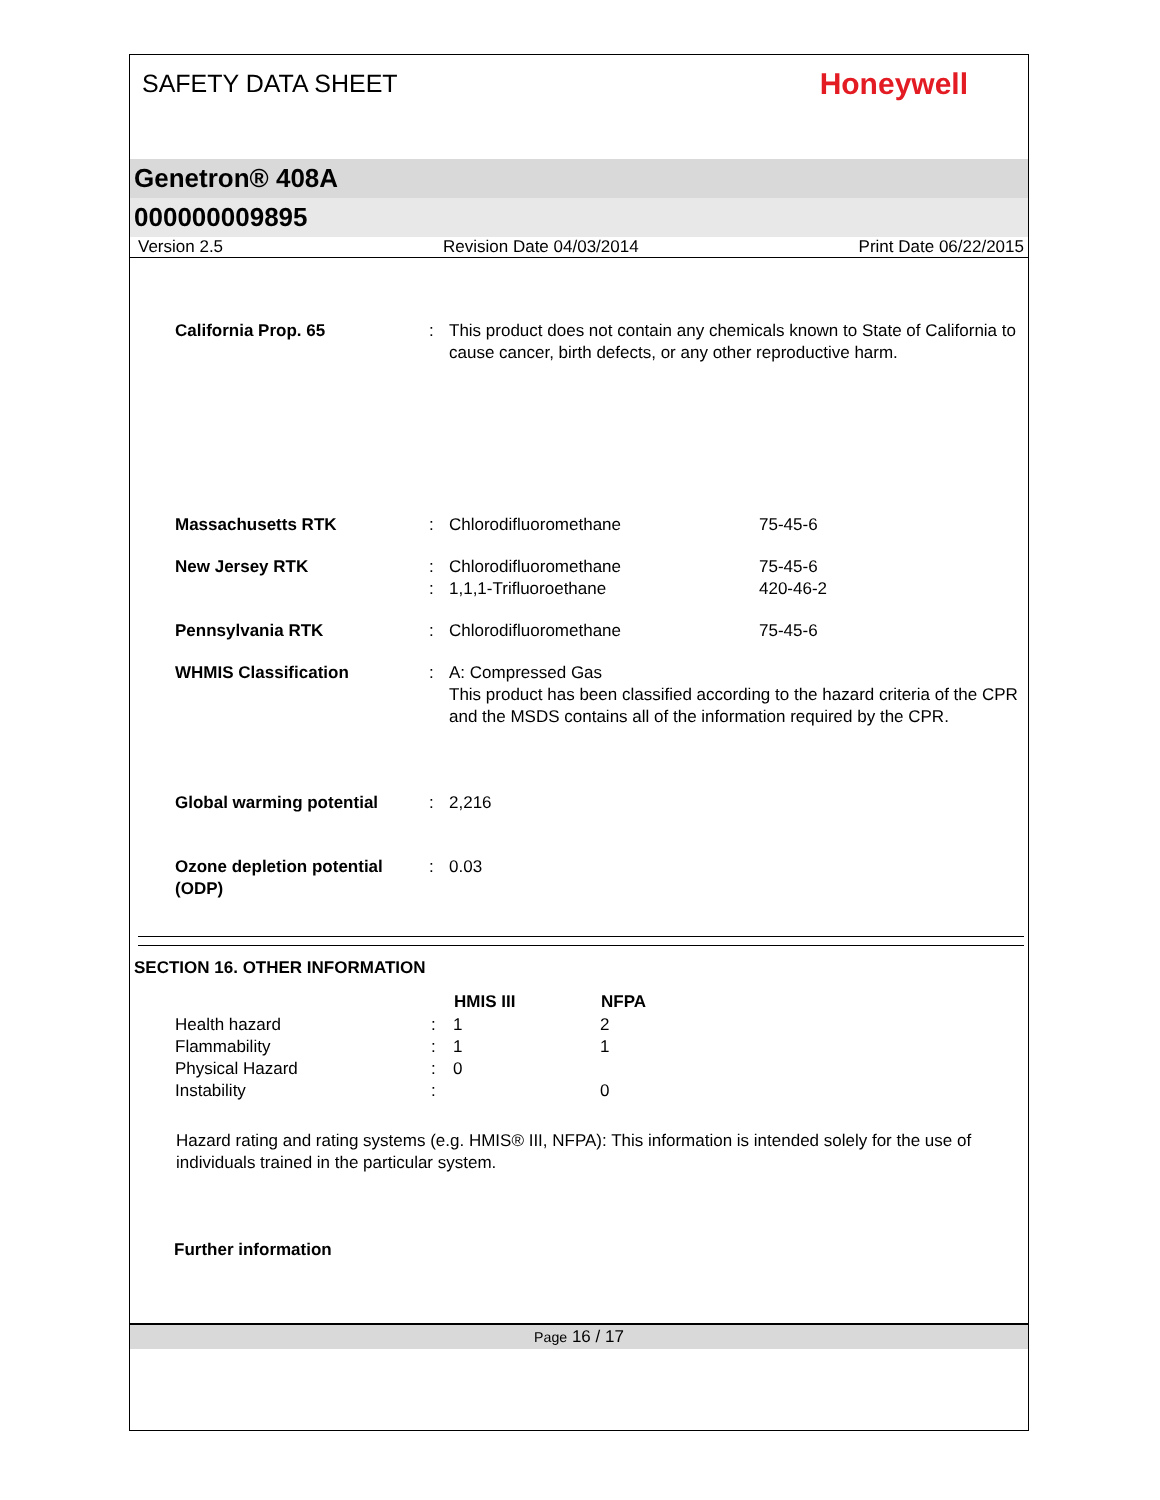SAFETY DATA SHEET
Honeywell
Genetron® 408A
000000009895
Version 2.5 Revision Date 04/03/2014 Print Date 06/22/2015
| California Prop. 65 | : | This product does not contain any chemicals known to State of California to cause cancer, birth defects, or any other reproductive harm. | |
| Massachusetts RTK | : | Chlorodifluoromethane | 75-45-6 |
| New Jersey RTK | : : | Chlorodifluoromethane 1,1,1-Trifluoroethane | 75-45-6 420-46-2 |
| Pennsylvania RTK | : | Chlorodifluoromethane | 75-45-6 |
| WHMIS Classification | : | A: Compressed Gas This product has been classified according to the hazard criteria of the CPR and the MSDS contains all of the information required by the CPR. | |
| Global warming potential | : | 2,216 | |
| Ozone depletion potential (ODP) | : | 0.03 | |
SECTION 16. OTHER INFORMATION
| | | HMIS III | NFPA |
| --- | --- | --- | --- |
| Health hazard | : | 1 | 2 |
| Flammability | : | 1 | 1 |
| Physical Hazard | : | 0 | |
| Instability | : | | 0 |
Hazard rating and rating systems (e.g. HMIS® III, NFPA): This information is intended solely for the use of individuals trained in the particular system.
Further information
Page 16 / 17